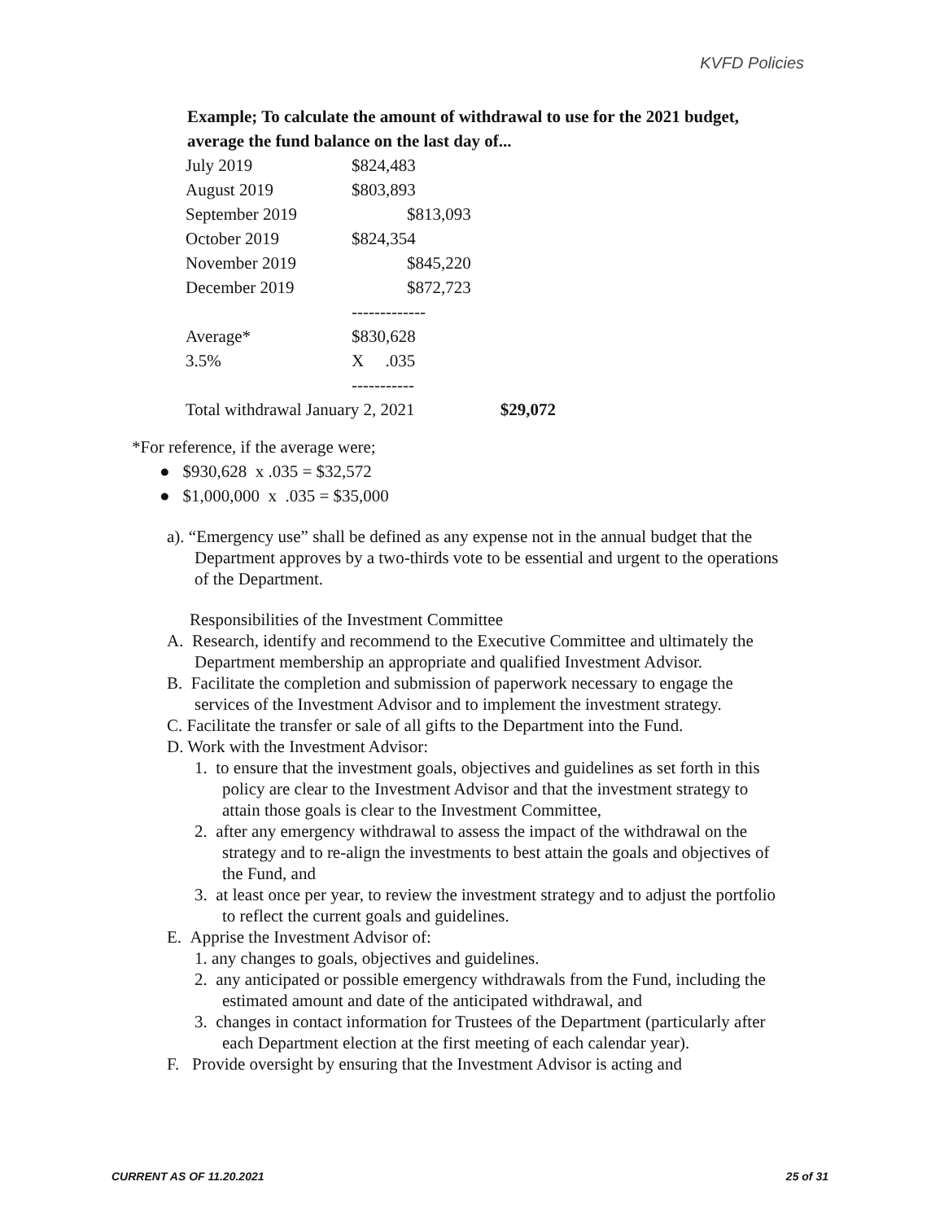KVFD Policies
Example; To calculate the amount of withdrawal to use for the 2021 budget, average the fund balance on the last day of...
| July 2019 | $824,483 |
| August 2019 | $803,893 |
| September 2019 | $813,093 |
| October 2019 | $824,354 |
| November 2019 | $845,220 |
| December 2019 | $872,723 |
| | ------------- |
| Average* | $830,628 |
| 3.5% | X .035 |
| | ----------- |
| Total withdrawal January 2, 2021 $29,072 | |
*For reference, if the average were;
● $930,628 x .035 = $32,572
● $1,000,000 x .035 = $35,000
a). “Emergency use” shall be defined as any expense not in the annual budget that the Department approves by a two-thirds vote to be essential and urgent to the operations of the Department.
Responsibilities of the Investment Committee
A. Research, identify and recommend to the Executive Committee and ultimately the Department membership an appropriate and qualified Investment Advisor.
B. Facilitate the completion and submission of paperwork necessary to engage the services of the Investment Advisor and to implement the investment strategy.
C. Facilitate the transfer or sale of all gifts to the Department into the Fund.
D. Work with the Investment Advisor:
1. to ensure that the investment goals, objectives and guidelines as set forth in this policy are clear to the Investment Advisor and that the investment strategy to attain those goals is clear to the Investment Committee,
2. after any emergency withdrawal to assess the impact of the withdrawal on the strategy and to re-align the investments to best attain the goals and objectives of the Fund, and
3. at least once per year, to review the investment strategy and to adjust the portfolio to reflect the current goals and guidelines.
E. Apprise the Investment Advisor of:
1. any changes to goals, objectives and guidelines.
2. any anticipated or possible emergency withdrawals from the Fund, including the estimated amount and date of the anticipated withdrawal, and
3. changes in contact information for Trustees of the Department (particularly after each Department election at the first meeting of each calendar year).
F. Provide oversight by ensuring that the Investment Advisor is acting and
CURRENT AS OF 11.20.2021 25 of 31